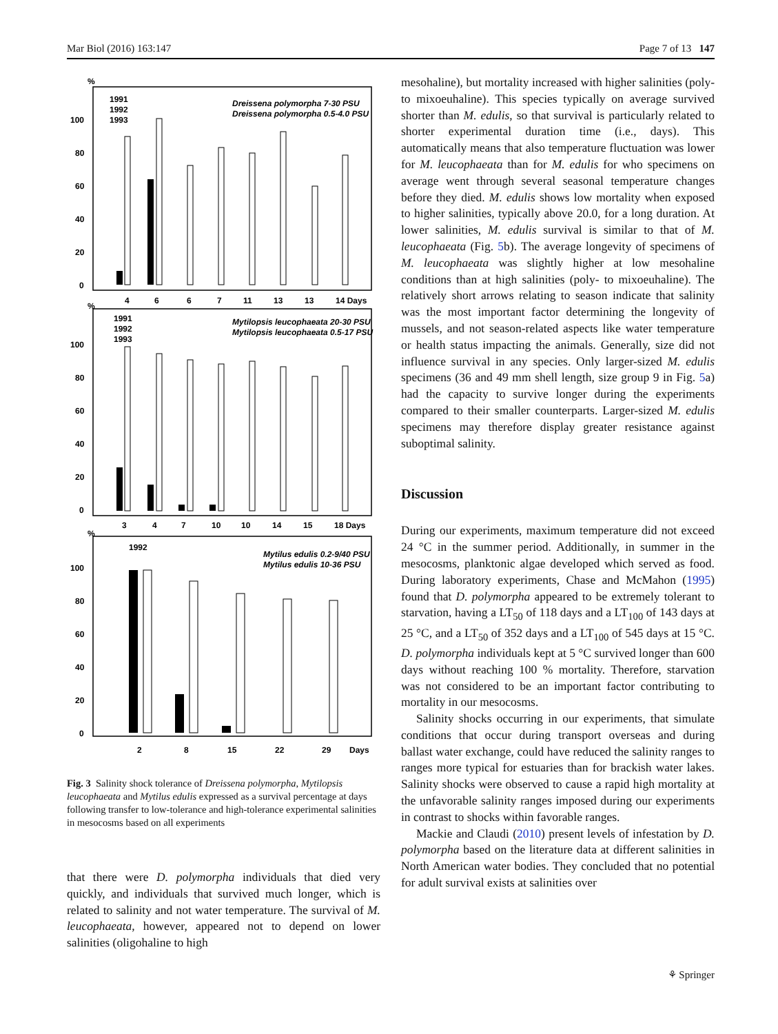Mar Biol (2016) 163:147 Page 7 of 13 147
%
100
80
60
40
20
0
4
6
6
7
11
13
13
14 Days
1991
1992
1993
Dreissena polymorpha 7-30 PSU
Dreissena polymorpha 0.5-4.0 PSU
%
100
80
60
40
20
0
3
4
7
10
10
14
15
18 Days
1991
1992
1993
Mytilopsis leucophaeata 20-30 PSU
Mytilopsis leucophaeata 0.5-17 PSU
%
100
80
60
40
20
0
2
8
15
22
29
Days
1992
Mytilus edulis 0.2-9/40 PSU
Mytilus edulis 10-36 PSU
Fig. 3 Salinity shock tolerance of Dreissena polymorpha, Mytilopsis leucophaeata and Mytilus edulis expressed as a survival percentage at days following transfer to low-tolerance and high-tolerance experimental salinities in mesocosms based on all experiments
that there were D. polymorpha individuals that died very quickly, and individuals that survived much longer, which is related to salinity and not water temperature. The survival of M. leucophaeata, however, appeared not to depend on lower salinities (oligohaline to high
mesohaline), but mortality increased with higher salinities (poly- to mixoeuhaline). This species typically on average survived shorter than M. edulis, so that survival is particularly related to shorter experimental duration time (i.e., days). This automatically means that also temperature fluctuation was lower for M. leucophaeata than for M. edulis for who specimens on average went through several seasonal temperature changes before they died. M. edulis shows low mortality when exposed to higher salinities, typically above 20.0, for a long duration. At lower salinities, M. edulis survival is similar to that of M. leucophaeata (Fig. 5b). The average longevity of specimens of M. leucophaeata was slightly higher at low mesohaline conditions than at high salinities (poly- to mixoeuhaline). The relatively short arrows relating to season indicate that salinity was the most important factor determining the longevity of mussels, and not season-related aspects like water temperature or health status impacting the animals. Generally, size did not influence survival in any species. Only larger-sized M. edulis specimens (36 and 49 mm shell length, size group 9 in Fig. 5a) had the capacity to survive longer during the experiments compared to their smaller counterparts. Larger-sized M. edulis specimens may therefore display greater resistance against suboptimal salinity.
Discussion
During our experiments, maximum temperature did not exceed 24 °C in the summer period. Additionally, in summer in the mesocosms, planktonic algae developed which served as food. During laboratory experiments, Chase and McMahon (1995) found that D. polymorpha appeared to be extremely tolerant to starvation, having a LT<sub>50</sub> of 118 days and a LT<sub>100</sub> of 143 days at 25 °C, and a LT<sub>50</sub> of 352 days and a LT<sub>100</sub> of 545 days at 15 °C. D. polymorpha individuals kept at 5 °C survived longer than 600 days without reaching 100 % mortality. Therefore, starvation was not considered to be an important factor contributing to mortality in our mesocosms.
Salinity shocks occurring in our experiments, that simulate conditions that occur during transport overseas and during ballast water exchange, could have reduced the salinity ranges to ranges more typical for estuaries than for brackish water lakes. Salinity shocks were observed to cause a rapid high mortality at the unfavorable salinity ranges imposed during our experiments in contrast to shocks within favorable ranges.
Mackie and Claudi (2010) present levels of infestation by D. polymorpha based on the literature data at different salinities in North American water bodies. They concluded that no potential for adult survival exists at salinities over
⚘ Springer